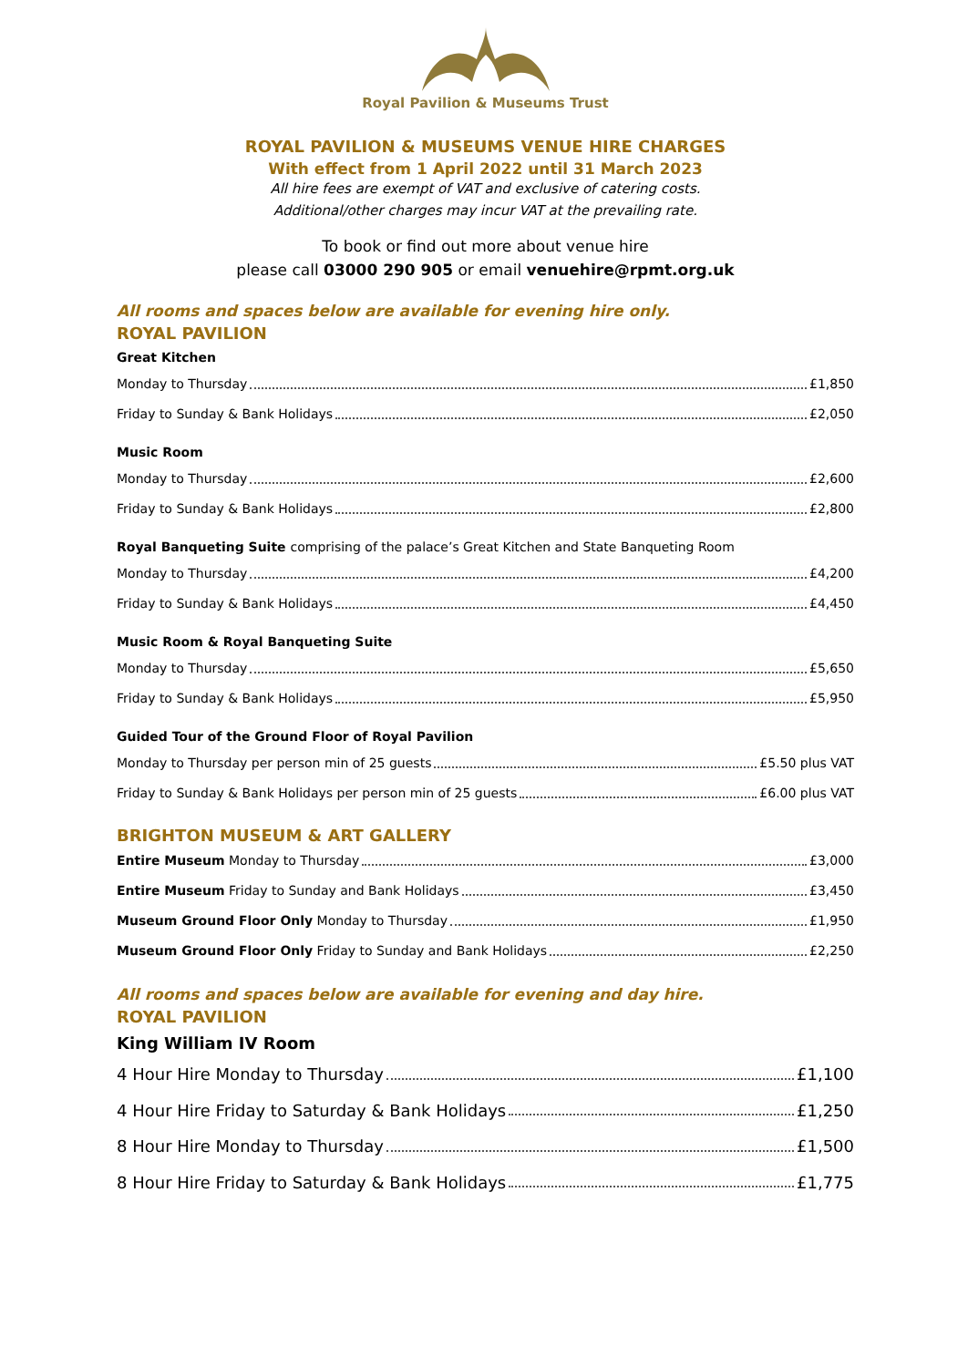Royal Pavilion & Museums Trust
ROYAL PAVILION & MUSEUMS VENUE HIRE CHARGES
With effect from 1 April 2022 until 31 March 2023
All hire fees are exempt of VAT and exclusive of catering costs.
Additional/other charges may incur VAT at the prevailing rate.
To book or find out more about venue hire
please call 03000 290 905 or email venuehire@rpmt.org.uk
All rooms and spaces below are available for evening hire only.
ROYAL PAVILION
Great Kitchen
Monday to Thursday £1,850
Friday to Sunday & Bank Holidays £2,050
Music Room
Monday to Thursday £2,600
Friday to Sunday & Bank Holidays £2,800
Royal Banqueting Suite comprising of the palace’s Great Kitchen and State Banqueting Room
Monday to Thursday £4,200
Friday to Sunday & Bank Holidays £4,450
Music Room & Royal Banqueting Suite
Monday to Thursday £5,650
Friday to Sunday & Bank Holidays £5,950
Guided Tour of the Ground Floor of Royal Pavilion
Monday to Thursday per person min of 25 guests £5.50 plus VAT
Friday to Sunday & Bank Holidays per person min of 25 guests £6.00 plus VAT
BRIGHTON MUSEUM & ART GALLERY
Entire Museum Monday to Thursday £3,000
Entire Museum Friday to Sunday and Bank Holidays £3,450
Museum Ground Floor Only Monday to Thursday £1,950
Museum Ground Floor Only Friday to Sunday and Bank Holidays £2,250
All rooms and spaces below are available for evening and day hire.
ROYAL PAVILION
King William IV Room
4 Hour Hire Monday to Thursday £1,100
4 Hour Hire Friday to Saturday & Bank Holidays £1,250
8 Hour Hire Monday to Thursday £1,500
8 Hour Hire Friday to Saturday & Bank Holidays £1,775